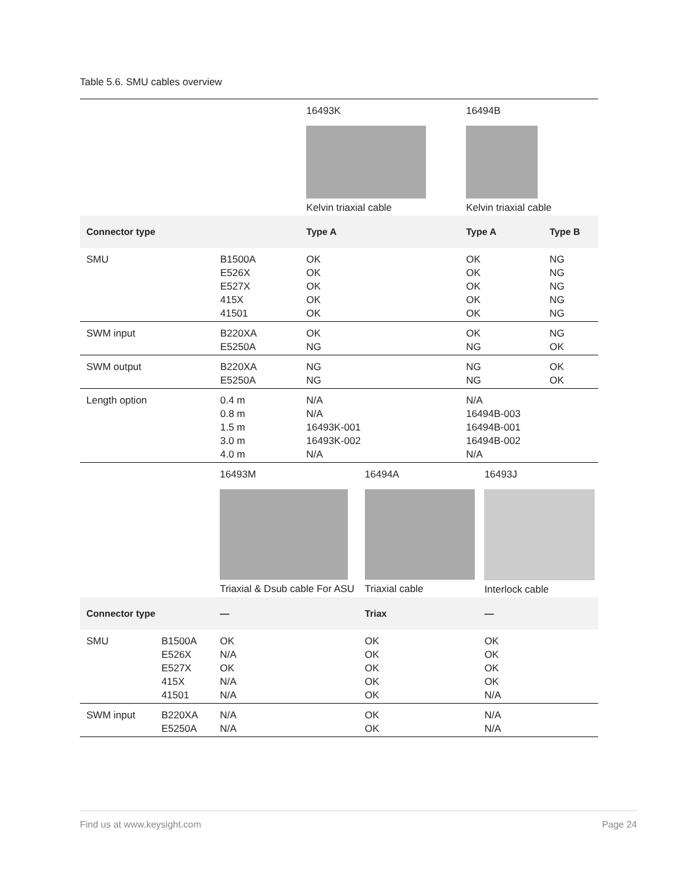Table 5.6. SMU cables overview
| | | 16493K Kelvin triaxial cable | 16494B Kelvin triaxial cable | |
| Connector type | | Type A | Type A | Type B |
| SMU | B1500A E526X E527X 415X 41501 | OK OK OK OK OK | OK OK OK OK OK | NG NG NG NG NG |
| SWM input | B220XA E5250A | OK NG | OK NG | NG OK |
| SWM output | B220XA E5250A | NG NG | NG NG | OK OK |
| Length option | 0.4 m 0.8 m 1.5 m 3.0 m 4.0 m | N/A N/A 16493K-001 16493K-002 N/A | N/A 16494B-003 16494B-001 16494B-002 N/A | |
| | | 16493M Triaxial & Dsub cable For ASU | 16494A Triaxial cable | 16493J Interlock cable |
| Connector type | | — | Triax | — |
| SMU | B1500A E526X E527X 415X 41501 | OK N/A OK N/A N/A | OK OK OK OK OK | OK OK OK OK N/A |
| SWM input | B220XA E5250A | N/A N/A | OK OK | N/A N/A |
Find us at www.keysight.com Page 24